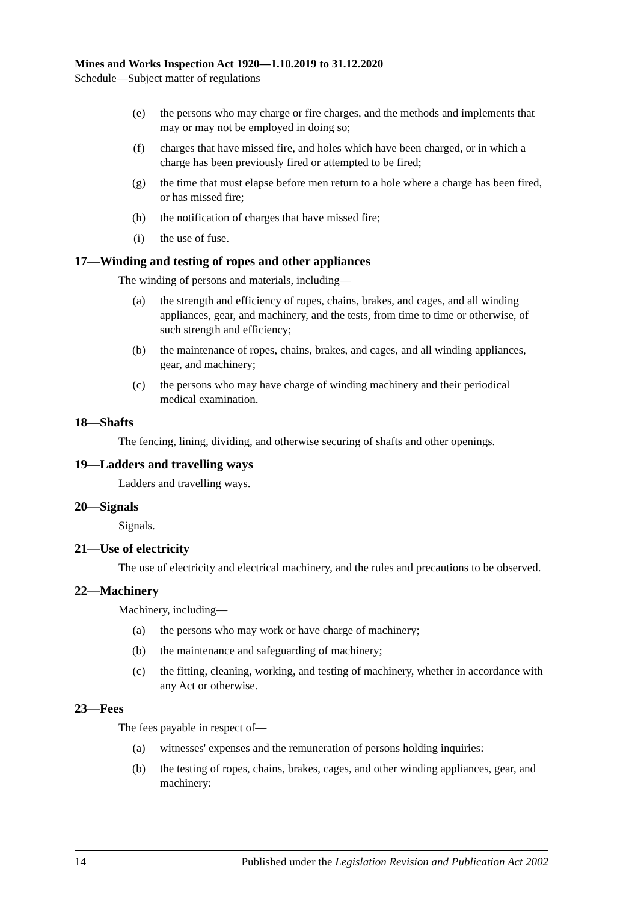Mines and Works Inspection Act 1920—1.10.2019 to 31.12.2020
Schedule—Subject matter of regulations
(e) the persons who may charge or fire charges, and the methods and implements that may or may not be employed in doing so;
(f) charges that have missed fire, and holes which have been charged, or in which a charge has been previously fired or attempted to be fired;
(g) the time that must elapse before men return to a hole where a charge has been fired, or has missed fire;
(h) the notification of charges that have missed fire;
(i) the use of fuse.
17—Winding and testing of ropes and other appliances
The winding of persons and materials, including—
(a) the strength and efficiency of ropes, chains, brakes, and cages, and all winding appliances, gear, and machinery, and the tests, from time to time or otherwise, of such strength and efficiency;
(b) the maintenance of ropes, chains, brakes, and cages, and all winding appliances, gear, and machinery;
(c) the persons who may have charge of winding machinery and their periodical medical examination.
18—Shafts
The fencing, lining, dividing, and otherwise securing of shafts and other openings.
19—Ladders and travelling ways
Ladders and travelling ways.
20—Signals
Signals.
21—Use of electricity
The use of electricity and electrical machinery, and the rules and precautions to be observed.
22—Machinery
Machinery, including—
(a) the persons who may work or have charge of machinery;
(b) the maintenance and safeguarding of machinery;
(c) the fitting, cleaning, working, and testing of machinery, whether in accordance with any Act or otherwise.
23—Fees
The fees payable in respect of—
(a) witnesses' expenses and the remuneration of persons holding inquiries:
(b) the testing of ropes, chains, brakes, cages, and other winding appliances, gear, and machinery:
14 Published under the Legislation Revision and Publication Act 2002